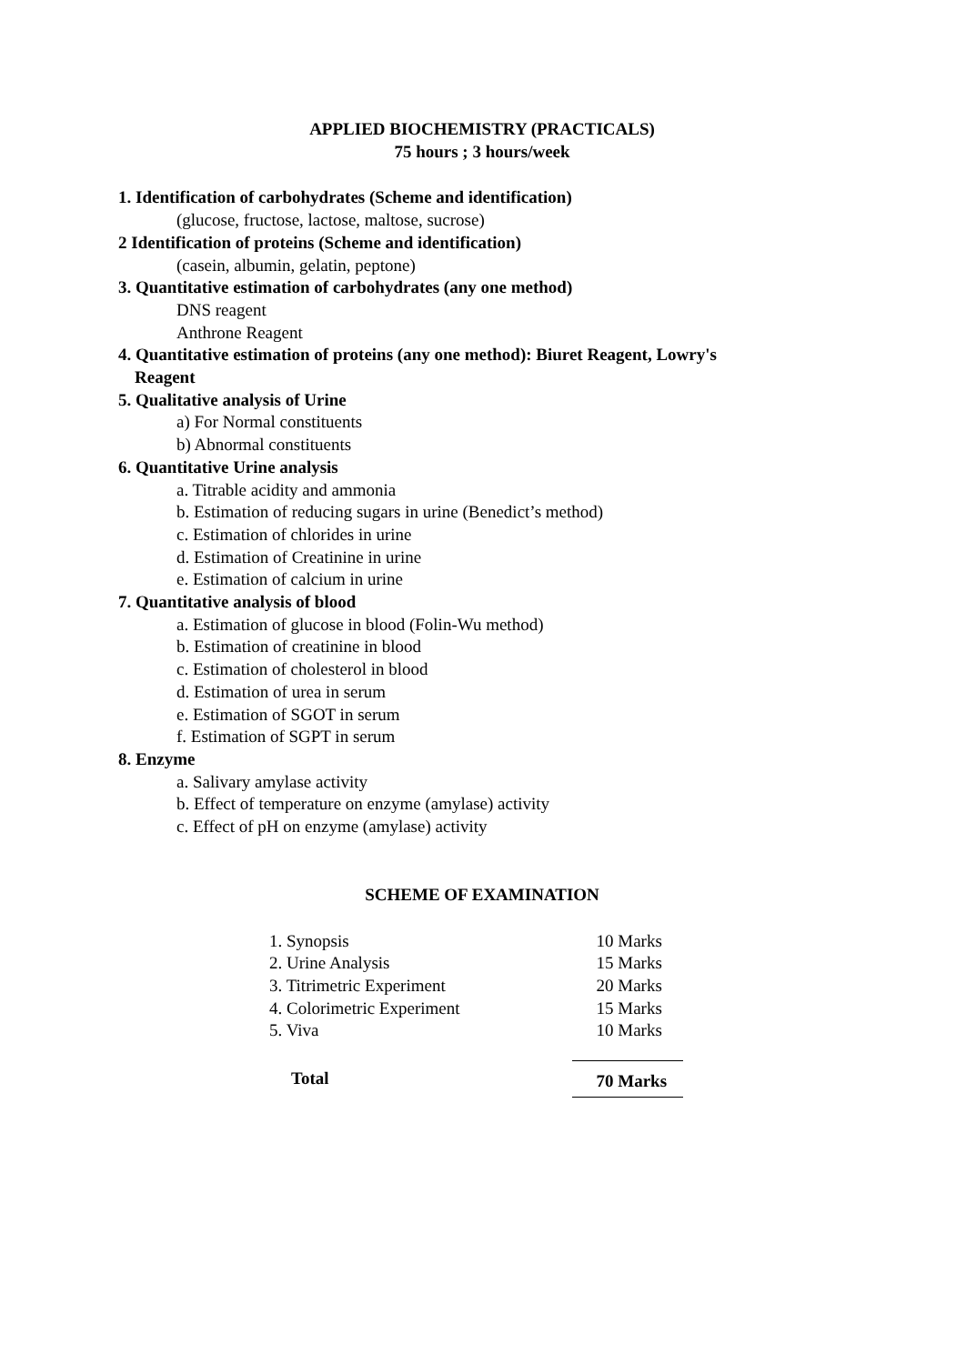APPLIED BIOCHEMISTRY (PRACTICALS)
75 hours ; 3 hours/week
1. Identification of carbohydrates (Scheme and identification)
(glucose, fructose, lactose, maltose, sucrose)
2 Identification of proteins (Scheme and identification)
(casein, albumin, gelatin, peptone)
3. Quantitative estimation of carbohydrates (any one method)
DNS reagent
Anthrone Reagent
4. Quantitative estimation of proteins (any one method): Biuret Reagent, Lowry's
Reagent
5. Qualitative analysis of Urine
a) For Normal constituents
b) Abnormal constituents
6. Quantitative Urine analysis
a. Titrable acidity and ammonia
b. Estimation of reducing sugars in urine (Benedict’s method)
c. Estimation of chlorides in urine
d. Estimation of Creatinine in urine
e. Estimation of calcium in urine
7. Quantitative analysis of blood
a. Estimation of glucose in blood (Folin-Wu method)
b. Estimation of creatinine in blood
c. Estimation of cholesterol in blood
d. Estimation of urea in serum
e. Estimation of SGOT in serum
f. Estimation of SGPT in serum
8. Enzyme
a. Salivary amylase activity
b. Effect of temperature on enzyme (amylase) activity
c. Effect of pH on enzyme (amylase) activity
SCHEME OF EXAMINATION
| 1. Synopsis | 10 Marks |
| 2. Urine Analysis | 15 Marks |
| 3. Titrimetric Experiment | 20 Marks |
| 4. Colorimetric Experiment | 15 Marks |
| 5. Viva | 10 Marks |
| Total | 70 Marks |